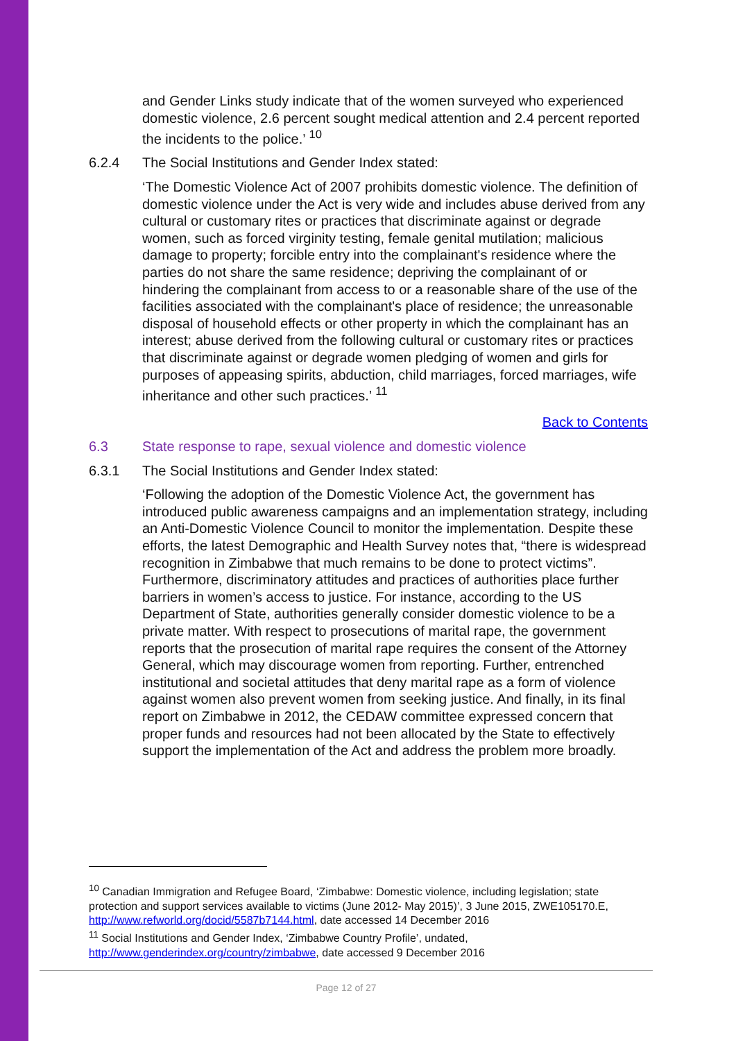and Gender Links study indicate that of the women surveyed who experienced domestic violence, 2.6 percent sought medical attention and 2.4 percent reported the incidents to the police.’ <sup>10</sup>
6.2.4 The Social Institutions and Gender Index stated:
‘The Domestic Violence Act of 2007 prohibits domestic violence. The definition of domestic violence under the Act is very wide and includes abuse derived from any cultural or customary rites or practices that discriminate against or degrade women, such as forced virginity testing, female genital mutilation; malicious damage to property; forcible entry into the complainant's residence where the parties do not share the same residence; depriving the complainant of or hindering the complainant from access to or a reasonable share of the use of the facilities associated with the complainant's place of residence; the unreasonable disposal of household effects or other property in which the complainant has an interest; abuse derived from the following cultural or customary rites or practices that discriminate against or degrade women pledging of women and girls for purposes of appeasing spirits, abduction, child marriages, forced marriages, wife inheritance and other such practices.’ <sup>11</sup>
Back to Contents
6.3 State response to rape, sexual violence and domestic violence
6.3.1 The Social Institutions and Gender Index stated:
‘Following the adoption of the Domestic Violence Act, the government has introduced public awareness campaigns and an implementation strategy, including an Anti-Domestic Violence Council to monitor the implementation. Despite these efforts, the latest Demographic and Health Survey notes that, “there is widespread recognition in Zimbabwe that much remains to be done to protect victims”. Furthermore, discriminatory attitudes and practices of authorities place further barriers in women’s access to justice. For instance, according to the US Department of State, authorities generally consider domestic violence to be a private matter. With respect to prosecutions of marital rape, the government reports that the prosecution of marital rape requires the consent of the Attorney General, which may discourage women from reporting. Further, entrenched institutional and societal attitudes that deny marital rape as a form of violence against women also prevent women from seeking justice. And finally, in its final report on Zimbabwe in 2012, the CEDAW committee expressed concern that proper funds and resources had not been allocated by the State to effectively support the implementation of the Act and address the problem more broadly.
<sup>10</sup> Canadian Immigration and Refugee Board, ‘Zimbabwe: Domestic violence, including legislation; state protection and support services available to victims (June 2012- May 2015)’, 3 June 2015, ZWE105170.E, http://www.refworld.org/docid/5587b7144.html, date accessed 14 December 2016
<sup>11</sup> Social Institutions and Gender Index, ‘Zimbabwe Country Profile’, undated, http://www.genderindex.org/country/zimbabwe, date accessed 9 December 2016
Page 12 of 27